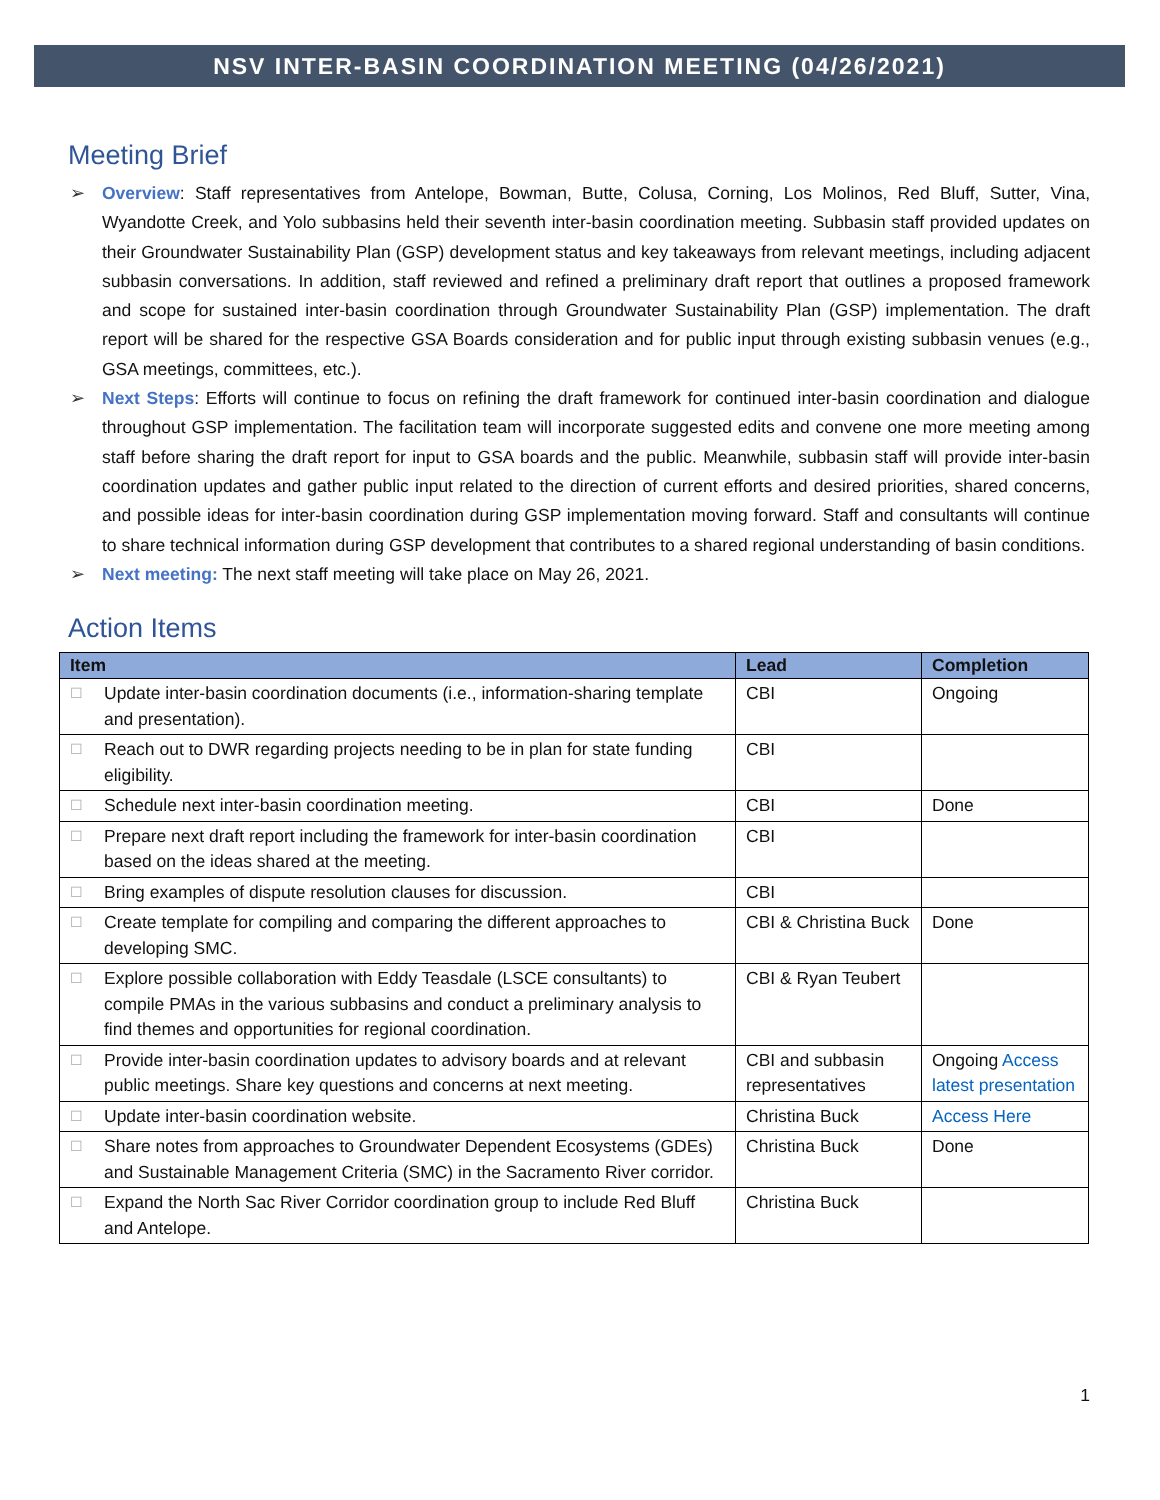NSV INTER-BASIN COORDINATION MEETING (04/26/2021)
Meeting Brief
➢ Overview: Staff representatives from Antelope, Bowman, Butte, Colusa, Corning, Los Molinos, Red Bluff, Sutter, Vina, Wyandotte Creek, and Yolo subbasins held their seventh inter-basin coordination meeting. Subbasin staff provided updates on their Groundwater Sustainability Plan (GSP) development status and key takeaways from relevant meetings, including adjacent subbasin conversations. In addition, staff reviewed and refined a preliminary draft report that outlines a proposed framework and scope for sustained inter-basin coordination through Groundwater Sustainability Plan (GSP) implementation. The draft report will be shared for the respective GSA Boards consideration and for public input through existing subbasin venues (e.g., GSA meetings, committees, etc.).
➢ Next Steps: Efforts will continue to focus on refining the draft framework for continued inter-basin coordination and dialogue throughout GSP implementation. The facilitation team will incorporate suggested edits and convene one more meeting among staff before sharing the draft report for input to GSA boards and the public. Meanwhile, subbasin staff will provide inter-basin coordination updates and gather public input related to the direction of current efforts and desired priorities, shared concerns, and possible ideas for inter-basin coordination during GSP implementation moving forward. Staff and consultants will continue to share technical information during GSP development that contributes to a shared regional understanding of basin conditions.
➢ Next meeting: The next staff meeting will take place on May 26, 2021.
Action Items
| Item | Lead | Completion |
| --- | --- | --- |
| ☐ Update inter-basin coordination documents (i.e., information-sharing template and presentation). | CBI | Ongoing |
| ☐ Reach out to DWR regarding projects needing to be in plan for state funding eligibility. | CBI | |
| ☐ Schedule next inter-basin coordination meeting. | CBI | Done |
| ☐ Prepare next draft report including the framework for inter-basin coordination based on the ideas shared at the meeting. | CBI | |
| ☐ Bring examples of dispute resolution clauses for discussion. | CBI | |
| ☐ Create template for compiling and comparing the different approaches to developing SMC. | CBI & Christina Buck | Done |
| ☐ Explore possible collaboration with Eddy Teasdale (LSCE consultants) to compile PMAs in the various subbasins and conduct a preliminary analysis to find themes and opportunities for regional coordination. | CBI & Ryan Teubert | |
| ☐ Provide inter-basin coordination updates to advisory boards and at relevant public meetings. Share key questions and concerns at next meeting. | CBI and subbasin representatives | Ongoing Access latest presentation |
| ☐ Update inter-basin coordination website. | Christina Buck | Access Here |
| ☐ Share notes from approaches to Groundwater Dependent Ecosystems (GDEs) and Sustainable Management Criteria (SMC) in the Sacramento River corridor. | Christina Buck | Done |
| ☐ Expand the North Sac River Corridor coordination group to include Red Bluff and Antelope. | Christina Buck | |
1